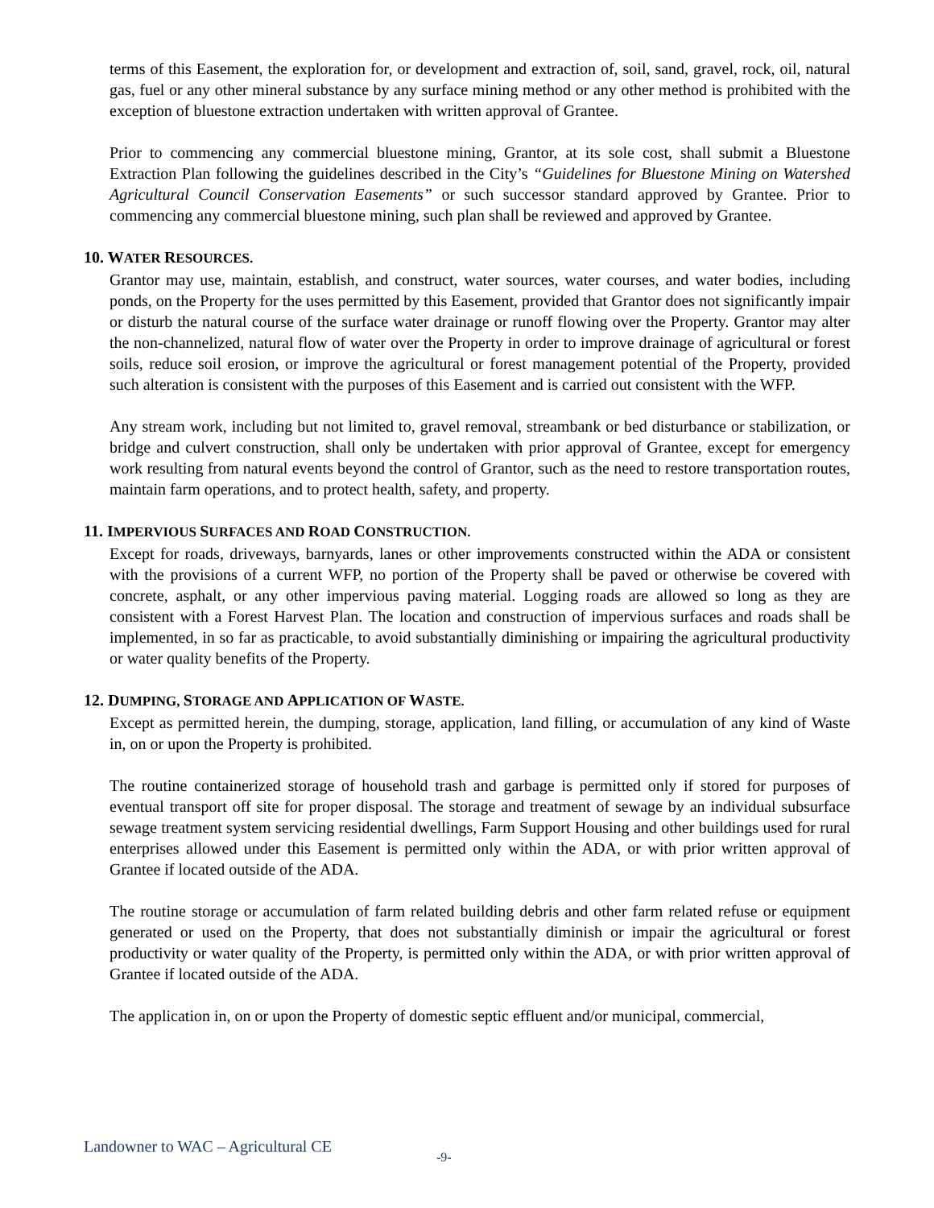terms of this Easement, the exploration for, or development and extraction of, soil, sand, gravel, rock, oil, natural gas, fuel or any other mineral substance by any surface mining method or any other method is prohibited with the exception of bluestone extraction undertaken with written approval of Grantee.
Prior to commencing any commercial bluestone mining, Grantor, at its sole cost, shall submit a Bluestone Extraction Plan following the guidelines described in the City’s “Guidelines for Bluestone Mining on Watershed Agricultural Council Conservation Easements” or such successor standard approved by Grantee. Prior to commencing any commercial bluestone mining, such plan shall be reviewed and approved by Grantee.
10. WATER RESOURCES.
Grantor may use, maintain, establish, and construct, water sources, water courses, and water bodies, including ponds, on the Property for the uses permitted by this Easement, provided that Grantor does not significantly impair or disturb the natural course of the surface water drainage or runoff flowing over the Property. Grantor may alter the non-channelized, natural flow of water over the Property in order to improve drainage of agricultural or forest soils, reduce soil erosion, or improve the agricultural or forest management potential of the Property, provided such alteration is consistent with the purposes of this Easement and is carried out consistent with the WFP.
Any stream work, including but not limited to, gravel removal, streambank or bed disturbance or stabilization, or bridge and culvert construction, shall only be undertaken with prior approval of Grantee, except for emergency work resulting from natural events beyond the control of Grantor, such as the need to restore transportation routes, maintain farm operations, and to protect health, safety, and property.
11. IMPERVIOUS SURFACES AND ROAD CONSTRUCTION.
Except for roads, driveways, barnyards, lanes or other improvements constructed within the ADA or consistent with the provisions of a current WFP, no portion of the Property shall be paved or otherwise be covered with concrete, asphalt, or any other impervious paving material. Logging roads are allowed so long as they are consistent with a Forest Harvest Plan. The location and construction of impervious surfaces and roads shall be implemented, in so far as practicable, to avoid substantially diminishing or impairing the agricultural productivity or water quality benefits of the Property.
12. DUMPING, STORAGE AND APPLICATION OF WASTE.
Except as permitted herein, the dumping, storage, application, land filling, or accumulation of any kind of Waste in, on or upon the Property is prohibited.
The routine containerized storage of household trash and garbage is permitted only if stored for purposes of eventual transport off site for proper disposal. The storage and treatment of sewage by an individual subsurface sewage treatment system servicing residential dwellings, Farm Support Housing and other buildings used for rural enterprises allowed under this Easement is permitted only within the ADA, or with prior written approval of Grantee if located outside of the ADA.
The routine storage or accumulation of farm related building debris and other farm related refuse or equipment generated or used on the Property, that does not substantially diminish or impair the agricultural or forest productivity or water quality of the Property, is permitted only within the ADA, or with prior written approval of Grantee if located outside of the ADA.
The application in, on or upon the Property of domestic septic effluent and/or municipal, commercial,
Landowner to WAC – Agricultural CE -9-